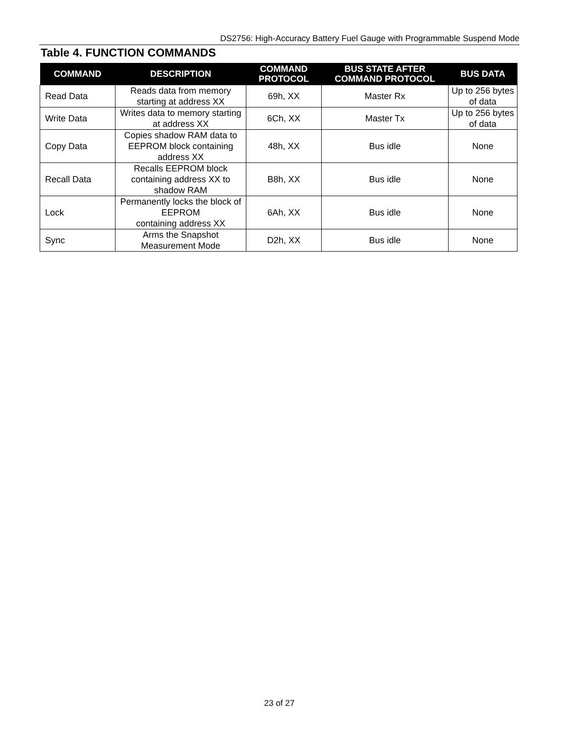DS2756: High-Accuracy Battery Fuel Gauge with Programmable Suspend Mode
Table 4. FUNCTION COMMANDS
| COMMAND | DESCRIPTION | COMMAND PROTOCOL | BUS STATE AFTER COMMAND PROTOCOL | BUS DATA |
| --- | --- | --- | --- | --- |
| Read Data | Reads data from memory starting at address XX | 69h, XX | Master Rx | Up to 256 bytes of data |
| Write Data | Writes data to memory starting at address XX | 6Ch, XX | Master Tx | Up to 256 bytes of data |
| Copy Data | Copies shadow RAM data to EEPROM block containing address XX | 48h, XX | Bus idle | None |
| Recall Data | Recalls EEPROM block containing address XX to shadow RAM | B8h, XX | Bus idle | None |
| Lock | Permanently locks the block of EEPROM containing address XX | 6Ah, XX | Bus idle | None |
| Sync | Arms the Snapshot Measurement Mode | D2h, XX | Bus idle | None |
23 of 27